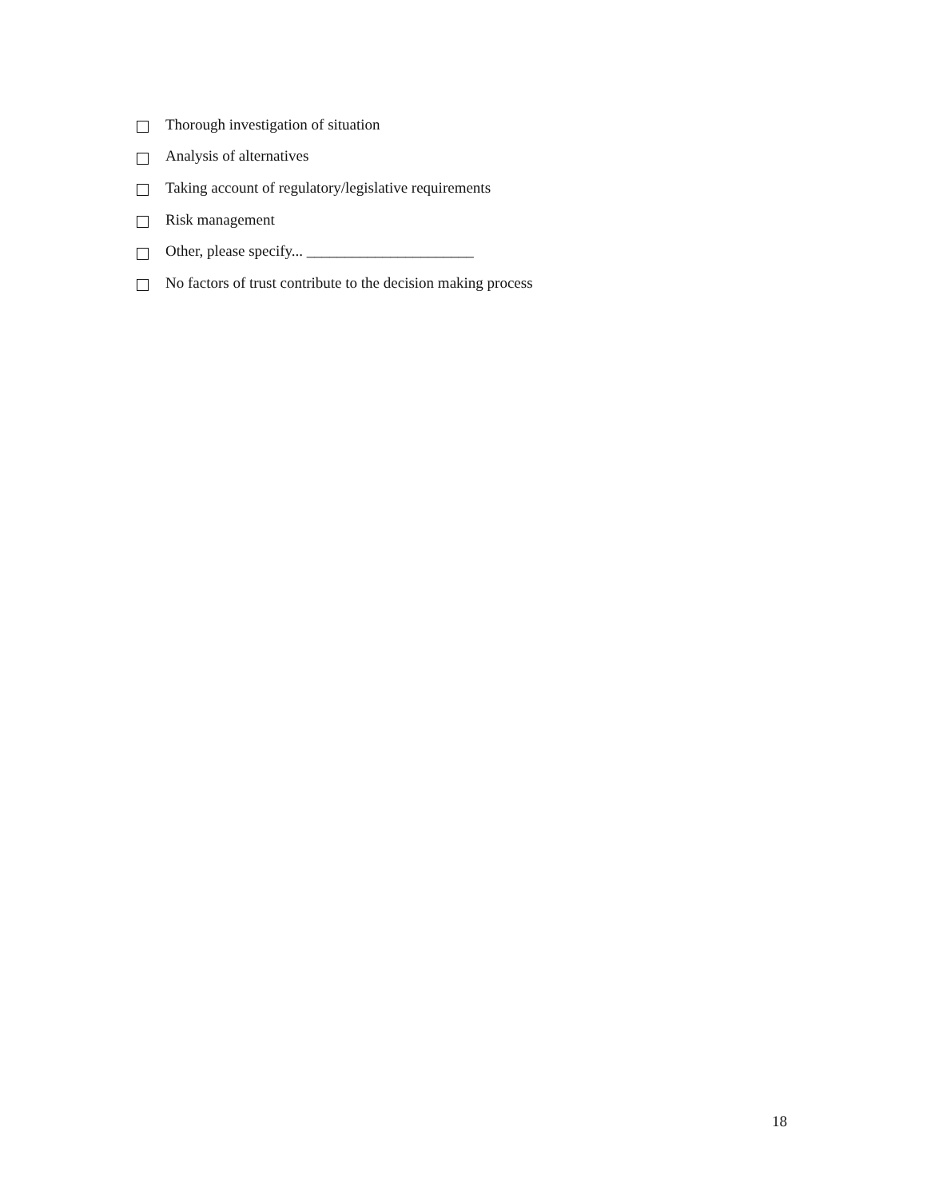Thorough investigation of situation
Analysis of alternatives
Taking account of regulatory/legislative requirements
Risk management
Other, please specify... ______________________
No factors of trust contribute to the decision making process
18